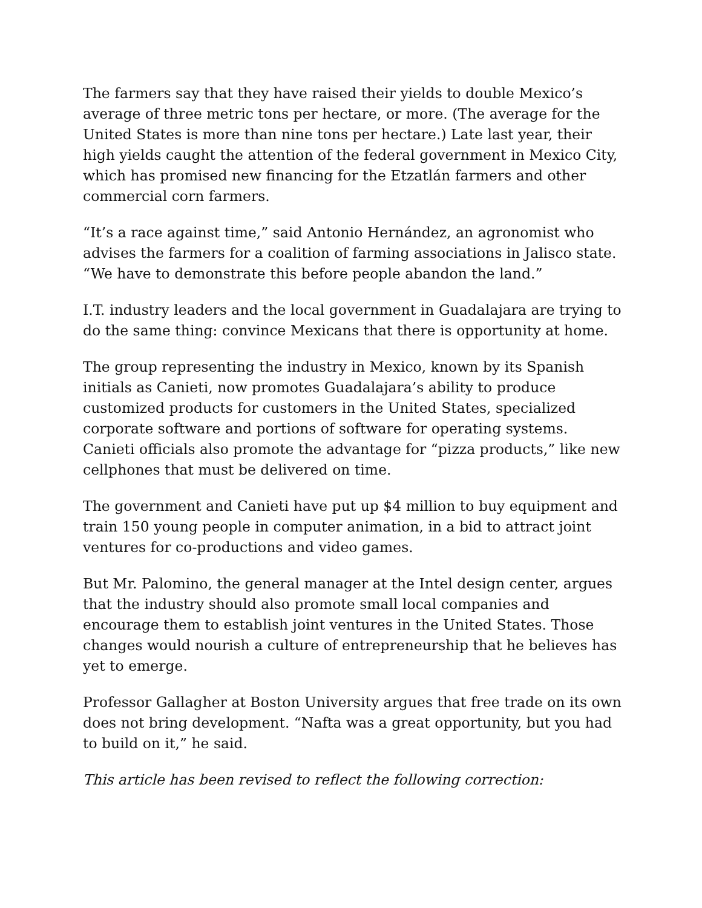The farmers say that they have raised their yields to double Mexico’s average of three metric tons per hectare, or more. (The average for the United States is more than nine tons per hectare.) Late last year, their high yields caught the attention of the federal government in Mexico City, which has promised new financing for the Etzatlán farmers and other commercial corn farmers.
“It’s a race against time,” said Antonio Hernández, an agronomist who advises the farmers for a coalition of farming associations in Jalisco state. “We have to demonstrate this before people abandon the land.”
I.T. industry leaders and the local government in Guadalajara are trying to do the same thing: convince Mexicans that there is opportunity at home.
The group representing the industry in Mexico, known by its Spanish initials as Canieti, now promotes Guadalajara’s ability to produce customized products for customers in the United States, specialized corporate software and portions of software for operating systems. Canieti officials also promote the advantage for “pizza products,” like new cellphones that must be delivered on time.
The government and Canieti have put up $4 million to buy equipment and train 150 young people in computer animation, in a bid to attract joint ventures for co-productions and video games.
But Mr. Palomino, the general manager at the Intel design center, argues that the industry should also promote small local companies and encourage them to establish joint ventures in the United States. Those changes would nourish a culture of entrepreneurship that he believes has yet to emerge.
Professor Gallagher at Boston University argues that free trade on its own does not bring development. “Nafta was a great opportunity, but you had to build on it,” he said.
This article has been revised to reflect the following correction: